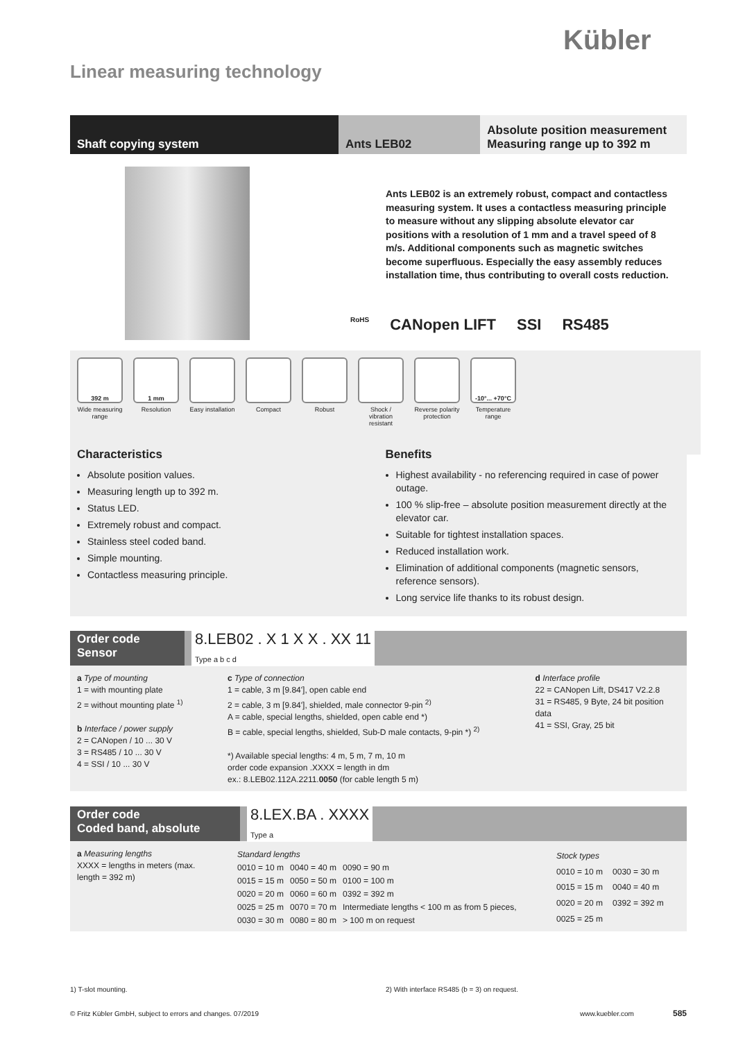Kübler
Linear measuring technology
Shaft copying system Ants LEB02 Absolute position measurement
Measuring range up to 392 m
Ants LEB02 is an extremely robust, compact and contactless measuring system. It uses a contactless measuring principle to measure without any slipping absolute elevator car positions with a resolution of 1 mm and a travel speed of 8 m/s. Additional components such as magnetic switches become superfluous. Especially the easy assembly reduces installation time, thus contributing to overall costs reduction.
RoHS CANopen LIFT SSI RS485
392 m
Wide measuring range
1 mm
Resolution
Easy installation
Compact Robust Shock / vibration resistant
Reverse polarity protection
-10°... +70°C
Temperature range
Characteristics
Absolute position values.
Measuring length up to 392 m.
Status LED.
Extremely robust and compact.
Stainless steel coded band.
Simple mounting.
Contactless measuring principle.
Benefits
Highest availability - no referencing required in case of power outage.
100 % slip-free – absolute position measurement directly at the elevator car.
Suitable for tightest installation spaces.
Reduced installation work.
Elimination of additional components (magnetic sensors, reference sensors).
Long service life thanks to its robust design.
Order code
Sensor 8.LEB02 . X 1 X X . XX 11
Type a b c d
a Type of mounting
1 = with mounting plate
2 = without mounting plate <sup>1)</sup>
b Interface / power supply
2 = CANopen / 10 ... 30 V
3 = RS485 / 10 ... 30 V
4 = SSI / 10 ... 30 V
c Type of connection
1 = cable, 3 m [9.84'], open cable end
2 = cable, 3 m [9.84'], shielded, male connector 9-pin <sup>2)</sup>
A = cable, special lengths, shielded, open cable end *)
B = cable, special lengths, shielded, Sub-D male contacts, 9-pin *) <sup>2)</sup>
*) Available special lengths: 4 m, 5 m, 7 m, 10 m
order code expansion .XXXX = length in dm
ex.: 8.LEB02.112A.2211.0050 (for cable length 5 m)
d Interface profile
22 = CANopen Lift, DS417 V2.2.8
31 = RS485, 9 Byte, 24 bit position data
41 = SSI, Gray, 25 bit
Order code
Coded band, absolute 8.LEX.BA . XXXX
Type a
a Measuring lengths
XXXX = lengths in meters (max. length = 392 m)
| Standard lengths | | |
| --- | --- | --- |
| 0010 = 10 m | 0040 = 40 m | 0090 = 90 m |
| 0015 = 15 m | 0050 = 50 m | 0100 = 100 m |
| 0020 = 20 m | 0060 = 60 m | 0392 = 392 m |
| 0025 = 25 m | 0070 = 70 m | Intermediate lengths < 100 m as from 5 pieces, |
| 0030 = 30 m | 0080 = 80 m | > 100 m on request |
| Stock types | |
| --- | --- |
| 0010 = 10 m | 0030 = 30 m |
| 0015 = 15 m | 0040 = 40 m |
| 0020 = 20 m | 0392 = 392 m |
| 0025 = 25 m | |
1) T-slot mounting.
2) With interface RS485 (b = 3) on request.
© Fritz Kübler GmbH, subject to errors and changes. 07/2019
www.kuebler.com 585